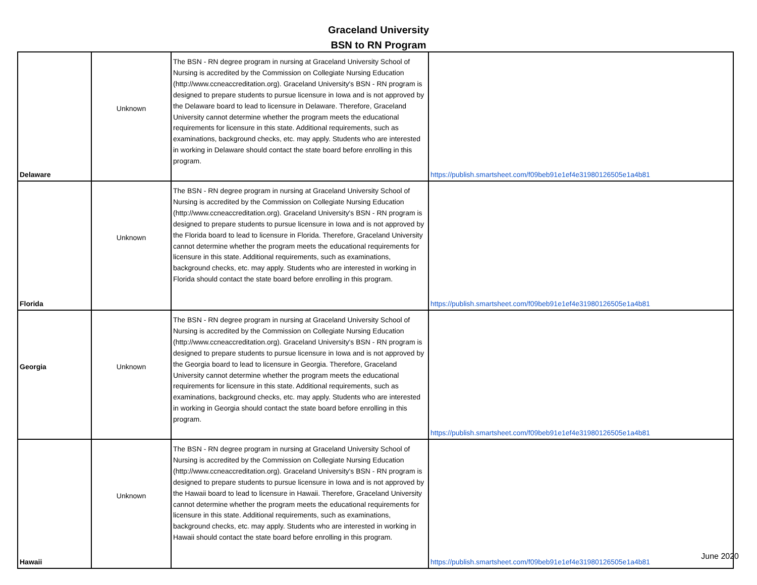Graceland University
BSN to RN Program
| Delaware | Unknown | The BSN - RN degree program in nursing at Graceland University School of Nursing is accredited by the Commission on Collegiate Nursing Education (http://www.ccneaccreditation.org). Graceland University's BSN - RN program is designed to prepare students to pursue licensure in Iowa and is not approved by the Delaware board to lead to licensure in Delaware. Therefore, Graceland University cannot determine whether the program meets the educational requirements for licensure in this state. Additional requirements, such as examinations, background checks, etc. may apply. Students who are interested in working in Delaware should contact the state board before enrolling in this program. | https://publish.smartsheet.com/f09beb91e1ef4e31980126505e1a4b81 |
| Florida | Unknown | The BSN - RN degree program in nursing at Graceland University School of Nursing is accredited by the Commission on Collegiate Nursing Education (http://www.ccneaccreditation.org). Graceland University's BSN - RN program is designed to prepare students to pursue licensure in Iowa and is not approved by the Florida board to lead to licensure in Florida. Therefore, Graceland University cannot determine whether the program meets the educational requirements for licensure in this state. Additional requirements, such as examinations, background checks, etc. may apply. Students who are interested in working in Florida should contact the state board before enrolling in this program. | https://publish.smartsheet.com/f09beb91e1ef4e31980126505e1a4b81 |
| Georgia | Unknown | The BSN - RN degree program in nursing at Graceland University School of Nursing is accredited by the Commission on Collegiate Nursing Education (http://www.ccneaccreditation.org). Graceland University's BSN - RN program is designed to prepare students to pursue licensure in Iowa and is not approved by the Georgia board to lead to licensure in Georgia. Therefore, Graceland University cannot determine whether the program meets the educational requirements for licensure in this state. Additional requirements, such as examinations, background checks, etc. may apply. Students who are interested in working in Georgia should contact the state board before enrolling in this program. | https://publish.smartsheet.com/f09beb91e1ef4e31980126505e1a4b81 |
| Hawaii | Unknown | The BSN - RN degree program in nursing at Graceland University School of Nursing is accredited by the Commission on Collegiate Nursing Education (http://www.ccneaccreditation.org). Graceland University's BSN - RN program is designed to prepare students to pursue licensure in Iowa and is not approved by the Hawaii board to lead to licensure in Hawaii. Therefore, Graceland University cannot determine whether the program meets the educational requirements for licensure in this state. Additional requirements, such as examinations, background checks, etc. may apply. Students who are interested in working in Hawaii should contact the state board before enrolling in this program. | https://publish.smartsheet.com/f09beb91e1ef4e31980126505e1a4b81 |
June 2020